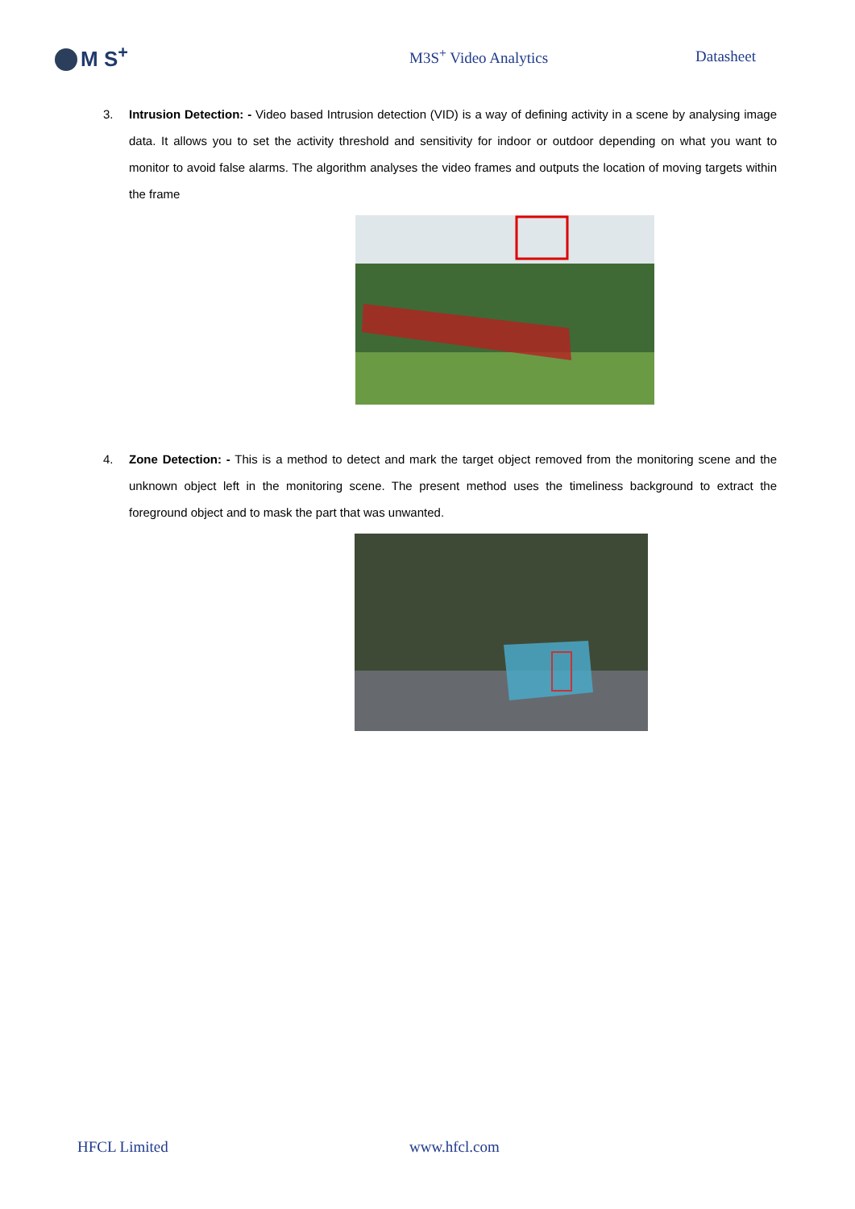M S<sup>+</sup>
M3S<sup>+</sup> Video Analytics Datasheet
3. Intrusion Detection: - Video based Intrusion detection (VID) is a way of defining activity in a scene by analysing image data. It allows you to set the activity threshold and sensitivity for indoor or outdoor depending on what you want to monitor to avoid false alarms. The algorithm analyses the video frames and outputs the location of moving targets within the frame
4. Zone Detection: - This is a method to detect and mark the target object removed from the monitoring scene and the unknown object left in the monitoring scene. The present method uses the timeliness background to extract the foreground object and to mask the part that was unwanted.
HFCL Limited www.hfcl.com